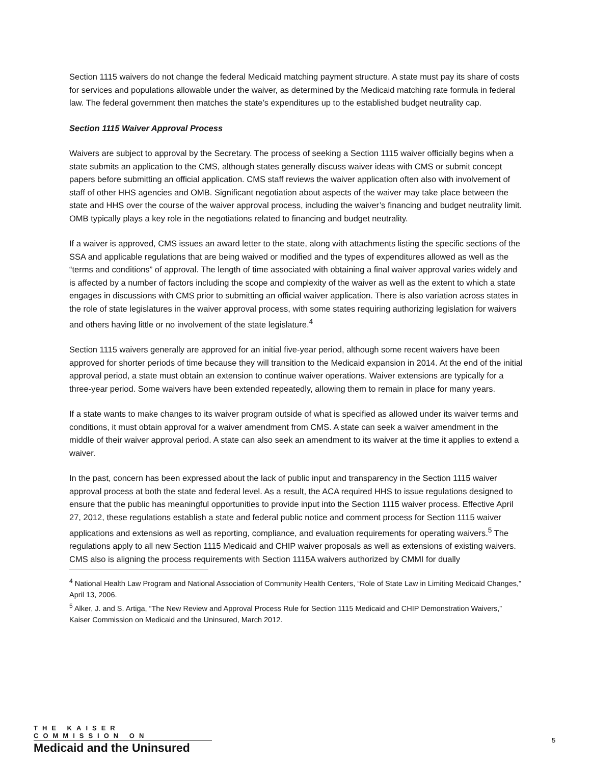Section 1115 waivers do not change the federal Medicaid matching payment structure. A state must pay its share of costs for services and populations allowable under the waiver, as determined by the Medicaid matching rate formula in federal law. The federal government then matches the state’s expenditures up to the established budget neutrality cap.
Section 1115 Waiver Approval Process
Waivers are subject to approval by the Secretary. The process of seeking a Section 1115 waiver officially begins when a state submits an application to the CMS, although states generally discuss waiver ideas with CMS or submit concept papers before submitting an official application. CMS staff reviews the waiver application often also with involvement of staff of other HHS agencies and OMB. Significant negotiation about aspects of the waiver may take place between the state and HHS over the course of the waiver approval process, including the waiver’s financing and budget neutrality limit. OMB typically plays a key role in the negotiations related to financing and budget neutrality.
If a waiver is approved, CMS issues an award letter to the state, along with attachments listing the specific sections of the SSA and applicable regulations that are being waived or modified and the types of expenditures allowed as well as the “terms and conditions” of approval. The length of time associated with obtaining a final waiver approval varies widely and is affected by a number of factors including the scope and complexity of the waiver as well as the extent to which a state engages in discussions with CMS prior to submitting an official waiver application. There is also variation across states in the role of state legislatures in the waiver approval process, with some states requiring authorizing legislation for waivers and others having little or no involvement of the state legislature.<sup>4</sup>
Section 1115 waivers generally are approved for an initial five-year period, although some recent waivers have been approved for shorter periods of time because they will transition to the Medicaid expansion in 2014. At the end of the initial approval period, a state must obtain an extension to continue waiver operations. Waiver extensions are typically for a three-year period. Some waivers have been extended repeatedly, allowing them to remain in place for many years.
If a state wants to make changes to its waiver program outside of what is specified as allowed under its waiver terms and conditions, it must obtain approval for a waiver amendment from CMS. A state can seek a waiver amendment in the middle of their waiver approval period. A state can also seek an amendment to its waiver at the time it applies to extend a waiver.
In the past, concern has been expressed about the lack of public input and transparency in the Section 1115 waiver approval process at both the state and federal level. As a result, the ACA required HHS to issue regulations designed to ensure that the public has meaningful opportunities to provide input into the Section 1115 waiver process. Effective April 27, 2012, these regulations establish a state and federal public notice and comment process for Section 1115 waiver applications and extensions as well as reporting, compliance, and evaluation requirements for operating waivers.<sup>5</sup> The regulations apply to all new Section 1115 Medicaid and CHIP waiver proposals as well as extensions of existing waivers. CMS also is aligning the process requirements with Section 1115A waivers authorized by CMMI for dually
<sup>4</sup> National Health Law Program and National Association of Community Health Centers, “Role of State Law in Limiting Medicaid Changes,” April 13, 2006.
<sup>5</sup> Alker, J. and S. Artiga, “The New Review and Approval Process Rule for Section 1115 Medicaid and CHIP Demonstration Waivers,” Kaiser Commission on Medicaid and the Uninsured, March 2012.
THE KAISER COMMISSION ON
Medicaid and the Uninsured
5